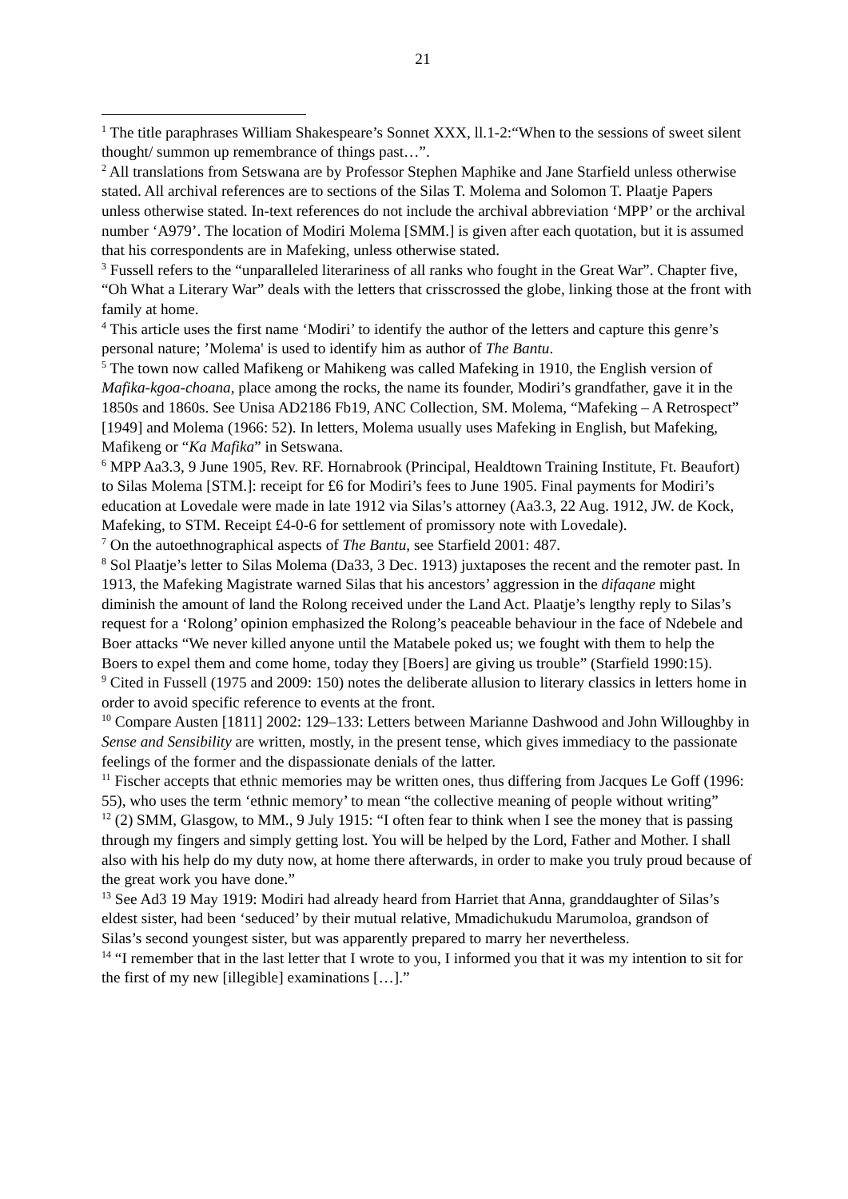21
<sup>1</sup> The title paraphrases William Shakespeare’s Sonnet XXX, ll.1-2:“When to the sessions of sweet silent thought/ summon up remembrance of things past…”.
<sup>2</sup> All translations from Setswana are by Professor Stephen Maphike and Jane Starfield unless otherwise stated. All archival references are to sections of the Silas T. Molema and Solomon T. Plaatje Papers unless otherwise stated. In-text references do not include the archival abbreviation ‘MPP’ or the archival number ‘A979’. The location of Modiri Molema [SMM.] is given after each quotation, but it is assumed that his correspondents are in Mafeking, unless otherwise stated.
<sup>3</sup> Fussell refers to the “unparalleled literariness of all ranks who fought in the Great War”. Chapter five, “Oh What a Literary War” deals with the letters that crisscrossed the globe, linking those at the front with family at home.
<sup>4</sup> This article uses the first name ‘Modiri’ to identify the author of the letters and capture this genre’s personal nature; ’Molema' is used to identify him as author of The Bantu.
<sup>5</sup> The town now called Mafikeng or Mahikeng was called Mafeking in 1910, the English version of Mafika-kgoa-choana, place among the rocks, the name its founder, Modiri’s grandfather, gave it in the 1850s and 1860s. See Unisa AD2186 Fb19, ANC Collection, SM. Molema, “Mafeking – A Retrospect” [1949] and Molema (1966: 52). In letters, Molema usually uses Mafeking in English, but Mafeking, Mafikeng or “Ka Mafika” in Setswana.
<sup>6</sup> MPP Aa3.3, 9 June 1905, Rev. RF. Hornabrook (Principal, Healdtown Training Institute, Ft. Beaufort) to Silas Molema [STM.]: receipt for £6 for Modiri’s fees to June 1905. Final payments for Modiri’s education at Lovedale were made in late 1912 via Silas’s attorney (Aa3.3, 22 Aug. 1912, JW. de Kock, Mafeking, to STM. Receipt £4-0-6 for settlement of promissory note with Lovedale).
<sup>7</sup> On the autoethnographical aspects of The Bantu, see Starfield 2001: 487.
<sup>8</sup> Sol Plaatje’s letter to Silas Molema (Da33, 3 Dec. 1913) juxtaposes the recent and the remoter past. In 1913, the Mafeking Magistrate warned Silas that his ancestors’ aggression in the difaqane might diminish the amount of land the Rolong received under the Land Act. Plaatje’s lengthy reply to Silas’s request for a ‘Rolong’ opinion emphasized the Rolong’s peaceable behaviour in the face of Ndebele and Boer attacks “We never killed anyone until the Matabele poked us; we fought with them to help the Boers to expel them and come home, today they [Boers] are giving us trouble” (Starfield 1990:15).
<sup>9</sup> Cited in Fussell (1975 and 2009: 150) notes the deliberate allusion to literary classics in letters home in order to avoid specific reference to events at the front.
<sup>10</sup> Compare Austen [1811] 2002: 129–133: Letters between Marianne Dashwood and John Willoughby in Sense and Sensibility are written, mostly, in the present tense, which gives immediacy to the passionate feelings of the former and the dispassionate denials of the latter.
<sup>11</sup> Fischer accepts that ethnic memories may be written ones, thus differing from Jacques Le Goff (1996: 55), who uses the term ‘ethnic memory’ to mean “the collective meaning of people without writing”
<sup>12</sup> (2) SMM, Glasgow, to MM., 9 July 1915: “I often fear to think when I see the money that is passing through my fingers and simply getting lost. You will be helped by the Lord, Father and Mother. I shall also with his help do my duty now, at home there afterwards, in order to make you truly proud because of the great work you have done.”
<sup>13</sup> See Ad3 19 May 1919: Modiri had already heard from Harriet that Anna, granddaughter of Silas’s eldest sister, had been ‘seduced’ by their mutual relative, Mmadichukudu Marumoloa, grandson of Silas’s second youngest sister, but was apparently prepared to marry her nevertheless.
<sup>14</sup> “I remember that in the last letter that I wrote to you, I informed you that it was my intention to sit for the first of my new [illegible] examinations […].”